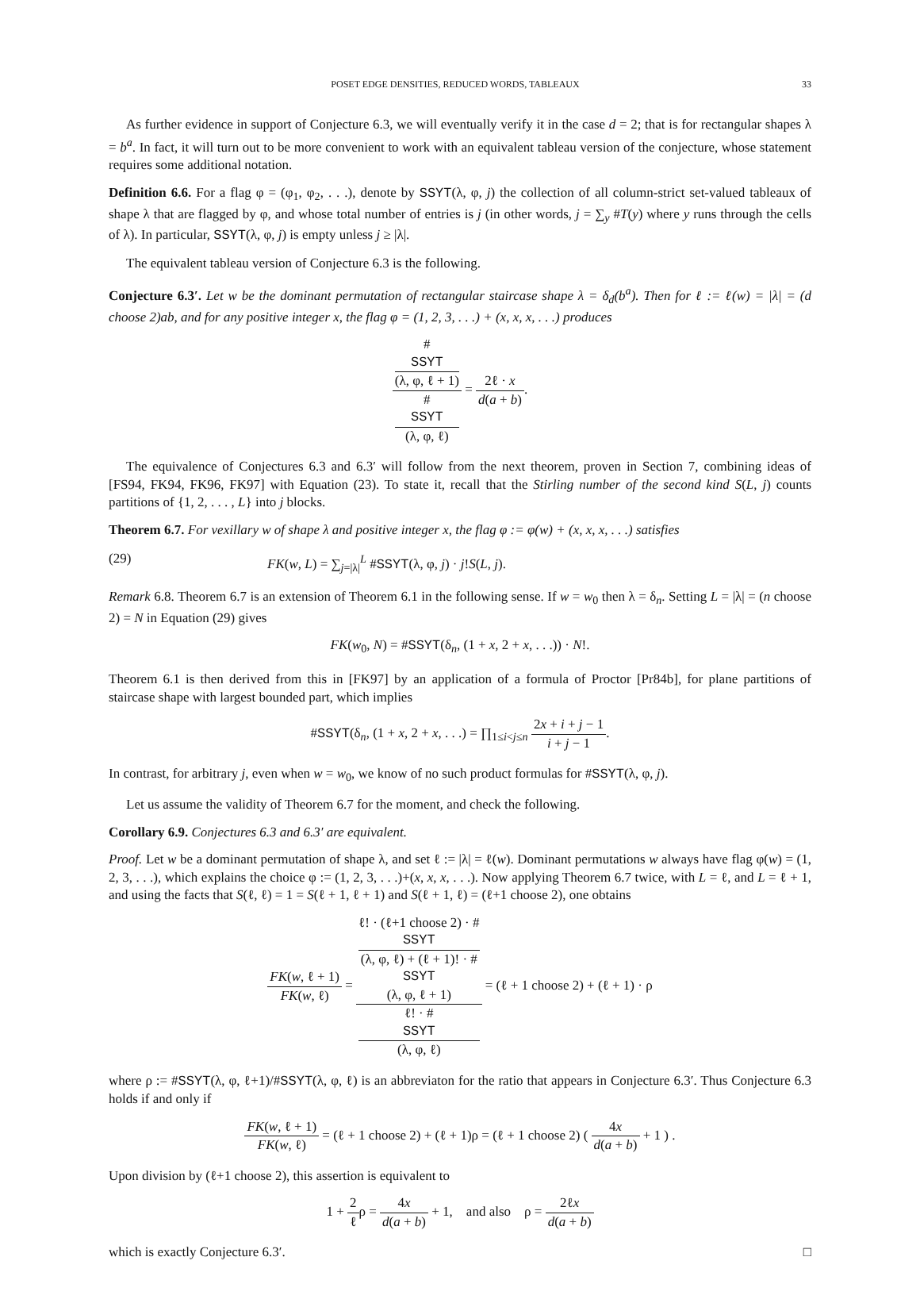POSET EDGE DENSITIES, REDUCED WORDS, TABLEAUX 33
As further evidence in support of Conjecture 6.3, we will eventually verify it in the case d = 2; that is for rectangular shapes λ = b<sup>a</sup>. In fact, it will turn out to be more convenient to work with an equivalent tableau version of the conjecture, whose statement requires some additional notation.
Definition 6.6. For a flag φ = (φ<sub>1</sub>, φ<sub>2</sub>, . . .), denote by SSYT(λ, φ, j) the collection of all column-strict set-valued tableaux of shape λ that are flagged by φ, and whose total number of entries is j (in other words, j = ∑<sub>y</sub> #T(y) where y runs through the cells of λ). In particular, SSYT(λ, φ, j) is empty unless j ≥ |λ|.
The equivalent tableau version of Conjecture 6.3 is the following.
Conjecture 6.3′. Let w be the dominant permutation of rectangular staircase shape λ = δ<sub>d</sub>(b<sup>a</sup>). Then for ℓ := ℓ(w) = |λ| = (d choose 2)ab, and for any positive integer x, the flag φ = (1, 2, 3, . . .) + (x, x, x, . . .) produces
#
SSYT
(λ, φ, ℓ + 1) #
SSYT
(λ, φ, ℓ) = 2ℓ · x d(a + b).
The equivalence of Conjectures 6.3 and 6.3′ will follow from the next theorem, proven in Section 7, combining ideas of [FS94, FK94, FK96, FK97] with Equation (23). To state it, recall that the Stirling number of the second kind S(L, j) counts partitions of {1, 2, . . . , L} into j blocks.
Theorem 6.7. For vexillary w of shape λ and positive integer x, the flag φ := φ(w) + (x, x, x, . . .) satisfies
(29) FK(w, L) = ∑<sub>j=|λ|</sub><sup>L</sup> #SSYT(λ, φ, j) · j!S(L, j).
Remark 6.8. Theorem 6.7 is an extension of Theorem 6.1 in the following sense. If w = w<sub>0</sub> then λ = δ<sub>n</sub>. Setting L = |λ| = (n choose 2) = N in Equation (29) gives
FK(w<sub>0</sub>, N) = #SSYT(δ<sub>n</sub>, (1 + x, 2 + x, . . .)) · N!.
Theorem 6.1 is then derived from this in [FK97] by an application of a formula of Proctor [Pr84b], for plane partitions of staircase shape with largest bounded part, which implies
#SSYT(δ<sub>n</sub>, (1 + x, 2 + x, . . .) = ∏<sub>1≤i<j≤n</sub> 2x + i + j − 1 i + j − 1.
In contrast, for arbitrary j, even when w = w<sub>0</sub>, we know of no such product formulas for #SSYT(λ, φ, j).
Let us assume the validity of Theorem 6.7 for the moment, and check the following.
Corollary 6.9. Conjectures 6.3 and 6.3′ are equivalent.
Proof. Let w be a dominant permutation of shape λ, and set ℓ := |λ| = ℓ(w). Dominant permutations w always have flag φ(w) = (1, 2, 3, . . .), which explains the choice φ := (1, 2, 3, . . .)+(x, x, x, . . .). Now applying Theorem 6.7 twice, with L = ℓ, and L = ℓ + 1, and using the facts that S(ℓ, ℓ) = 1 = S(ℓ + 1, ℓ + 1) and S(ℓ + 1, ℓ) = (ℓ+1 choose 2), one obtains
FK(w, ℓ + 1) FK(w, ℓ) = ℓ! · (ℓ+1 choose 2) · #
SSYT
(λ, φ, ℓ) + (ℓ + 1)! · #
SSYT
(λ, φ, ℓ + 1) ℓ! · #
SSYT
(λ, φ, ℓ) = (ℓ + 1 choose 2) + (ℓ + 1) · ρ
where ρ := #SSYT(λ, φ, ℓ+1)/#SSYT(λ, φ, ℓ) is an abbreviaton for the ratio that appears in Conjecture 6.3′. Thus Conjecture 6.3 holds if and only if
FK(w, ℓ + 1) FK(w, ℓ) = (ℓ + 1 choose 2) + (ℓ + 1)ρ = (ℓ + 1 choose 2) ( 4x d(a + b) + 1 ) .
Upon division by (ℓ+1 choose 2), this assertion is equivalent to
1 + 2 ℓρ = 4x d(a + b) + 1, and also ρ = 2ℓx d(a + b)
which is exactly Conjecture 6.3′. □